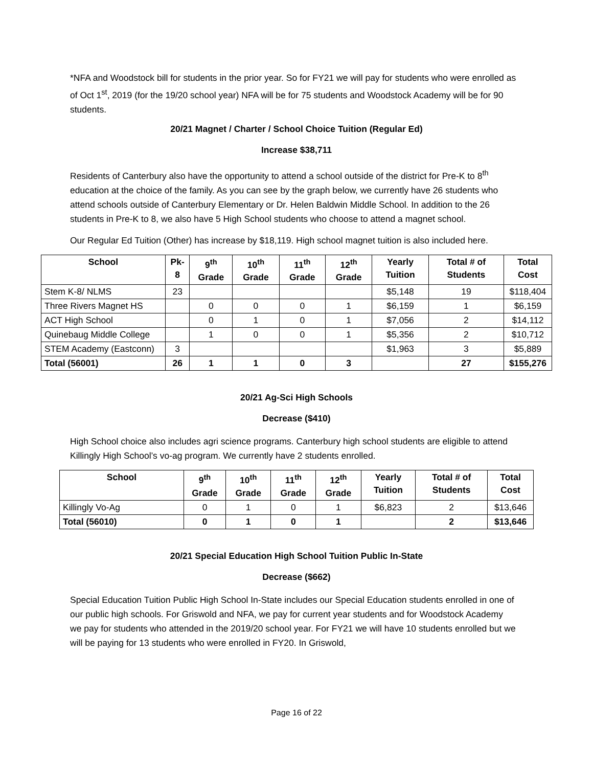*NFA and Woodstock bill for students in the prior year. So for FY21 we will pay for students who were enrolled as of Oct 1<sup>st</sup>, 2019 (for the 19/20 school year) NFA will be for 75 students and Woodstock Academy will be for 90 students.
20/21 Magnet / Charter / School Choice Tuition (Regular Ed)
Increase $38,711
Residents of Canterbury also have the opportunity to attend a school outside of the district for Pre-K to 8<sup>th</sup> education at the choice of the family. As you can see by the graph below, we currently have 26 students who attend schools outside of Canterbury Elementary or Dr. Helen Baldwin Middle School. In addition to the 26 students in Pre-K to 8, we also have 5 High School students who choose to attend a magnet school.
Our Regular Ed Tuition (Other) has increase by $18,119. High school magnet tuition is also included here.
| School | Pk-8 | 9<sup>th</sup> Grade | 10<sup>th</sup> Grade | 11<sup>th</sup> Grade | 12<sup>th</sup> Grade | Yearly Tuition | Total # of Students | Total Cost |
| --- | --- | --- | --- | --- | --- | --- | --- | --- |
| Stem K-8/ NLMS | 23 | | | | | $5,148 | 19 | $118,404 |
| Three Rivers Magnet HS | | 0 | 0 | 0 | 1 | $6,159 | 1 | $6,159 |
| ACT High School | | 0 | 1 | 0 | 1 | $7,056 | 2 | $14,112 |
| Quinebaug Middle College | | 1 | 0 | 0 | 1 | $5,356 | 2 | $10,712 |
| STEM Academy (Eastconn) | 3 | | | | | $1,963 | 3 | $5,889 |
| Total (56001) | 26 | 1 | 1 | 0 | 3 | | 27 | $155,276 |
20/21 Ag-Sci High Schools
Decrease ($410)
High School choice also includes agri science programs. Canterbury high school students are eligible to attend Killingly High School’s vo-ag program. We currently have 2 students enrolled.
| School | 9<sup>th</sup> Grade | 10<sup>th</sup> Grade | 11<sup>th</sup> Grade | 12<sup>th</sup> Grade | Yearly Tuition | Total # of Students | Total Cost |
| --- | --- | --- | --- | --- | --- | --- | --- |
| Killingly Vo-Ag | 0 | 1 | 0 | 1 | $6,823 | 2 | $13,646 |
| Total (56010) | 0 | 1 | 0 | 1 | | 2 | $13,646 |
20/21 Special Education High School Tuition Public In-State
Decrease ($662)
Special Education Tuition Public High School In-State includes our Special Education students enrolled in one of our public high schools. For Griswold and NFA, we pay for current year students and for Woodstock Academy we pay for students who attended in the 2019/20 school year. For FY21 we will have 10 students enrolled but we will be paying for 13 students who were enrolled in FY20. In Griswold,
Page 16 of 22